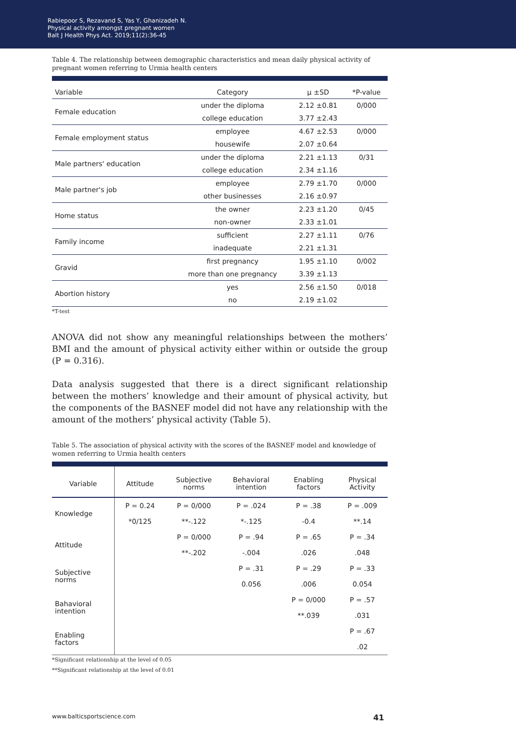Rabiepoor S, Rezavand S, Yas Y, Ghanizadeh N.
Physical activity amongst pregnant women
Balt J Health Phys Act. 2019;11(2):36-45
Table 4. The relationship between demographic characteristics and mean daily physical activity of pregnant women referring to Urmia health centers
| Variable | Category | μ ±SD | *P-value |
| --- | --- | --- | --- |
| Female education | under the diploma | 2.12 ±0.81 | 0/000 |
| | college education | 3.77 ±2.43 | |
| Female employment status | employee | 4.67 ±2.53 | 0/000 |
| | housewife | 2.07 ±0.64 | |
| Male partners' education | under the diploma | 2.21 ±1.13 | 0/31 |
| | college education | 2.34 ±1.16 | |
| Male partner's job | employee | 2.79 ±1.70 | 0/000 |
| | other businesses | 2.16 ±0.97 | |
| Home status | the owner | 2.23 ±1.20 | 0/45 |
| | non-owner | 2.33 ±1.01 | |
| Family income | sufficient | 2.27 ±1.11 | 0/76 |
| | inadequate | 2.21 ±1.31 | |
| Gravid | first pregnancy | 1.95 ±1.10 | 0/002 |
| | more than one pregnancy | 3.39 ±1.13 | |
| Abortion history | yes | 2.56 ±1.50 | 0/018 |
| | no | 2.19 ±1.02 | |
*T-test
ANOVA did not show any meaningful relationships between the mothers’ BMI and the amount of physical activity either within or outside the group (P = 0.316).
Data analysis suggested that there is a direct significant relationship between the mothers’ knowledge and their amount of physical activity, but the components of the BASNEF model did not have any relationship with the amount of the mothers’ physical activity (Table 5).
Table 5. The association of physical activity with the scores of the BASNEF model and knowledge of women referring to Urmia health centers
| Variable | Attitude | Subjective norms | Behavioral intention | Enabling factors | Physical Activity |
| --- | --- | --- | --- | --- | --- |
| Knowledge | P = 0.24 | P = 0/000 | P = .024 | P = .38 | P = .009 |
| | *0/125 | **-.122 | *-.125 | -0.4 | **.14 |
| Attitude | | P = 0/000 | P = .94 | P = .65 | P = .34 |
| | | **-.202 | -.004 | .026 | .048 |
| Subjective norms | | | P = .31 | P = .29 | P = .33 |
| | | | 0.056 | .006 | 0.054 |
| Bahavioral intention | | | | P = 0/000 | P = .57 |
| | | | | **.039 | .031 |
| Enabling factors | | | | | P = .67 |
| | | | | | .02 |
*Significant relationship at the level of 0.05
**Significant relationship at the level of 0.01
www.balticsportscience.com 41